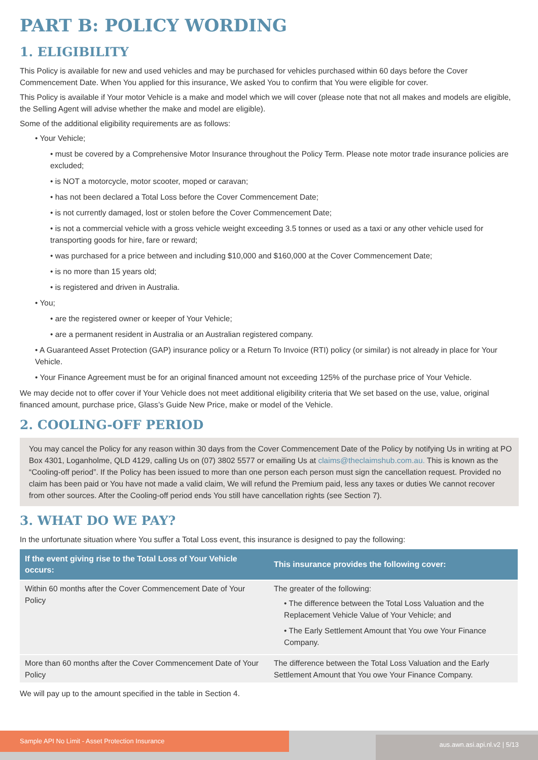PART B: POLICY WORDING
1. ELIGIBILITY
This Policy is available for new and used vehicles and may be purchased for vehicles purchased within 60 days before the Cover Commencement Date. When You applied for this insurance, We asked You to confirm that You were eligible for cover.
This Policy is available if Your motor Vehicle is a make and model which we will cover (please note that not all makes and models are eligible, the Selling Agent will advise whether the make and model are eligible).
Some of the additional eligibility requirements are as follows:
• Your Vehicle;
• must be covered by a Comprehensive Motor Insurance throughout the Policy Term. Please note motor trade insurance policies are excluded;
• is NOT a motorcycle, motor scooter, moped or caravan;
• has not been declared a Total Loss before the Cover Commencement Date;
• is not currently damaged, lost or stolen before the Cover Commencement Date;
• is not a commercial vehicle with a gross vehicle weight exceeding 3.5 tonnes or used as a taxi or any other vehicle used for transporting goods for hire, fare or reward;
• was purchased for a price between and including $10,000 and $160,000 at the Cover Commencement Date;
• is no more than 15 years old;
• is registered and driven in Australia.
• You;
• are the registered owner or keeper of Your Vehicle;
• are a permanent resident in Australia or an Australian registered company.
• A Guaranteed Asset Protection (GAP) insurance policy or a Return To Invoice (RTI) policy (or similar) is not already in place for Your Vehicle.
• Your Finance Agreement must be for an original financed amount not exceeding 125% of the purchase price of Your Vehicle.
We may decide not to offer cover if Your Vehicle does not meet additional eligibility criteria that We set based on the use, value, original financed amount, purchase price, Glass’s Guide New Price, make or model of the Vehicle.
2. COOLING-OFF PERIOD
You may cancel the Policy for any reason within 30 days from the Cover Commencement Date of the Policy by notifying Us in writing at PO Box 4301, Loganholme, QLD 4129, calling Us on (07) 3802 5577 or emailing Us at claims@theclaimshub.com.au. This is known as the “Cooling-off period”. If the Policy has been issued to more than one person each person must sign the cancellation request. Provided no claim has been paid or You have not made a valid claim, We will refund the Premium paid, less any taxes or duties We cannot recover from other sources. After the Cooling-off period ends You still have cancellation rights (see Section 7).
3. WHAT DO WE PAY?
In the unfortunate situation where You suffer a Total Loss event, this insurance is designed to pay the following:
| If the event giving rise to the Total Loss of Your Vehicle occurs: | This insurance provides the following cover: |
| --- | --- |
| Within 60 months after the Cover Commencement Date of Your Policy | The greater of the following: • The difference between the Total Loss Valuation and the Replacement Vehicle Value of Your Vehicle; and • The Early Settlement Amount that You owe Your Finance Company. |
| More than 60 months after the Cover Commencement Date of Your Policy | The difference between the Total Loss Valuation and the Early Settlement Amount that You owe Your Finance Company. |
We will pay up to the amount specified in the table in Section 4.
Sample API No Limit - Asset Protection Insurance
aus.awn.asi.api.nl.v2 | 5/13